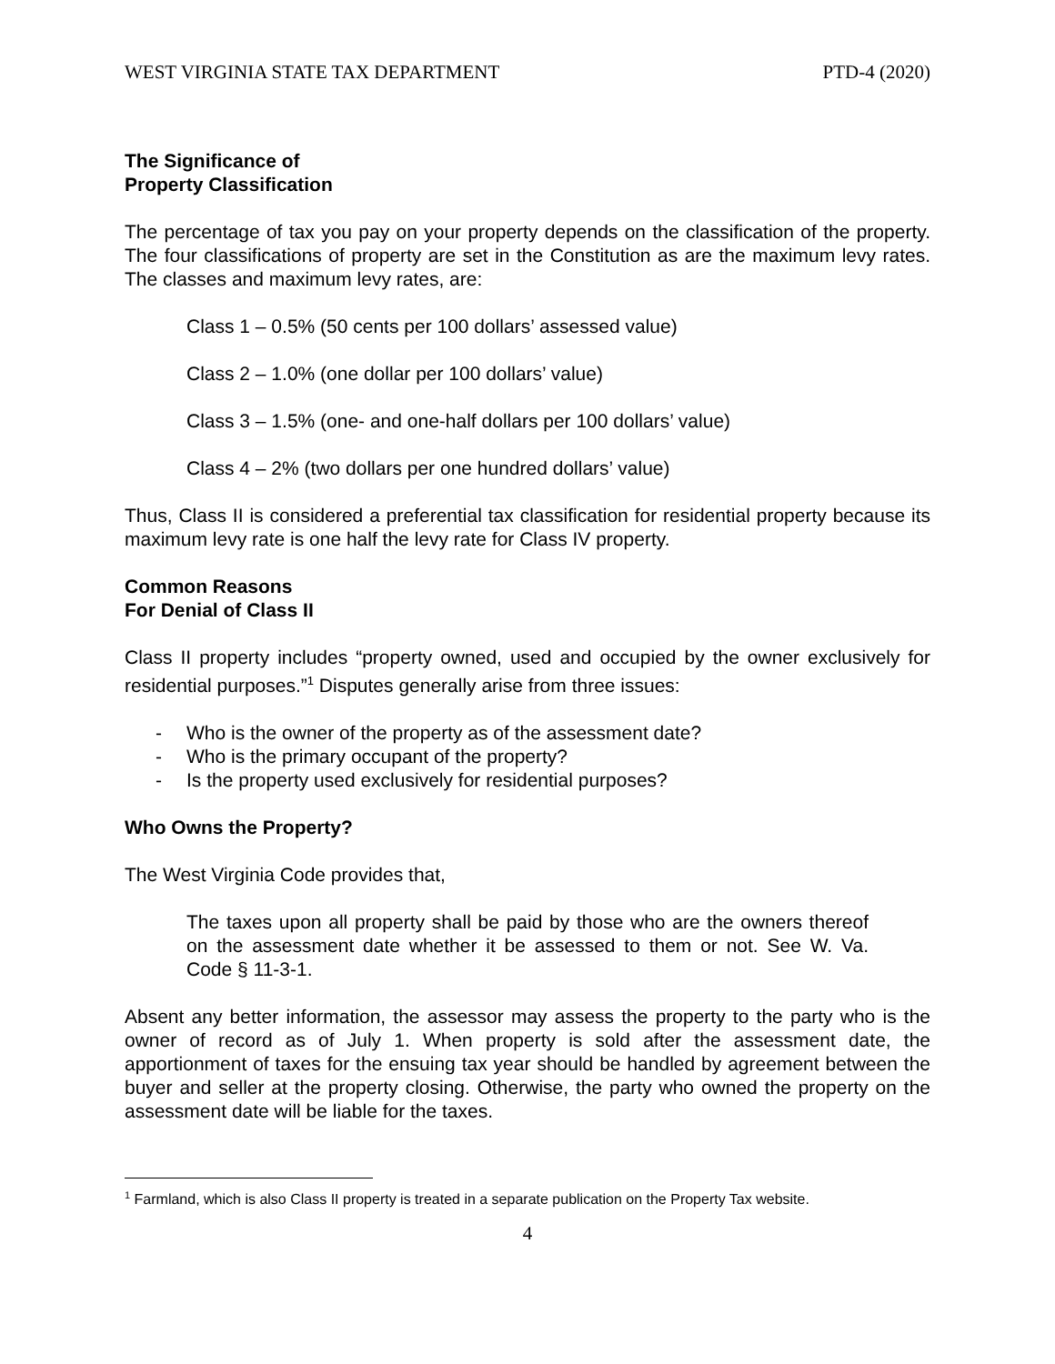WEST VIRGINIA STATE TAX DEPARTMENT PTD-4 (2020)
The Significance of
Property Classification
The percentage of tax you pay on your property depends on the classification of the property. The four classifications of property are set in the Constitution as are the maximum levy rates. The classes and maximum levy rates, are:
Class 1 – 0.5% (50 cents per 100 dollars’ assessed value)
Class 2 – 1.0% (one dollar per 100 dollars’ value)
Class 3 – 1.5% (one- and one-half dollars per 100 dollars’ value)
Class 4 – 2% (two dollars per one hundred dollars’ value)
Thus, Class II is considered a preferential tax classification for residential property because its maximum levy rate is one half the levy rate for Class IV property.
Common Reasons
For Denial of Class II
Class II property includes “property owned, used and occupied by the owner exclusively for residential purposes.”<sup>1</sup> Disputes generally arise from three issues:
- Who is the owner of the property as of the assessment date?
- Who is the primary occupant of the property?
- Is the property used exclusively for residential purposes?
Who Owns the Property?
The West Virginia Code provides that,
The taxes upon all property shall be paid by those who are the owners thereof on the assessment date whether it be assessed to them or not. See W. Va. Code § 11-3-1.
Absent any better information, the assessor may assess the property to the party who is the owner of record as of July 1. When property is sold after the assessment date, the apportionment of taxes for the ensuing tax year should be handled by agreement between the buyer and seller at the property closing. Otherwise, the party who owned the property on the assessment date will be liable for the taxes.
<sup>1</sup> Farmland, which is also Class II property is treated in a separate publication on the Property Tax website.
4